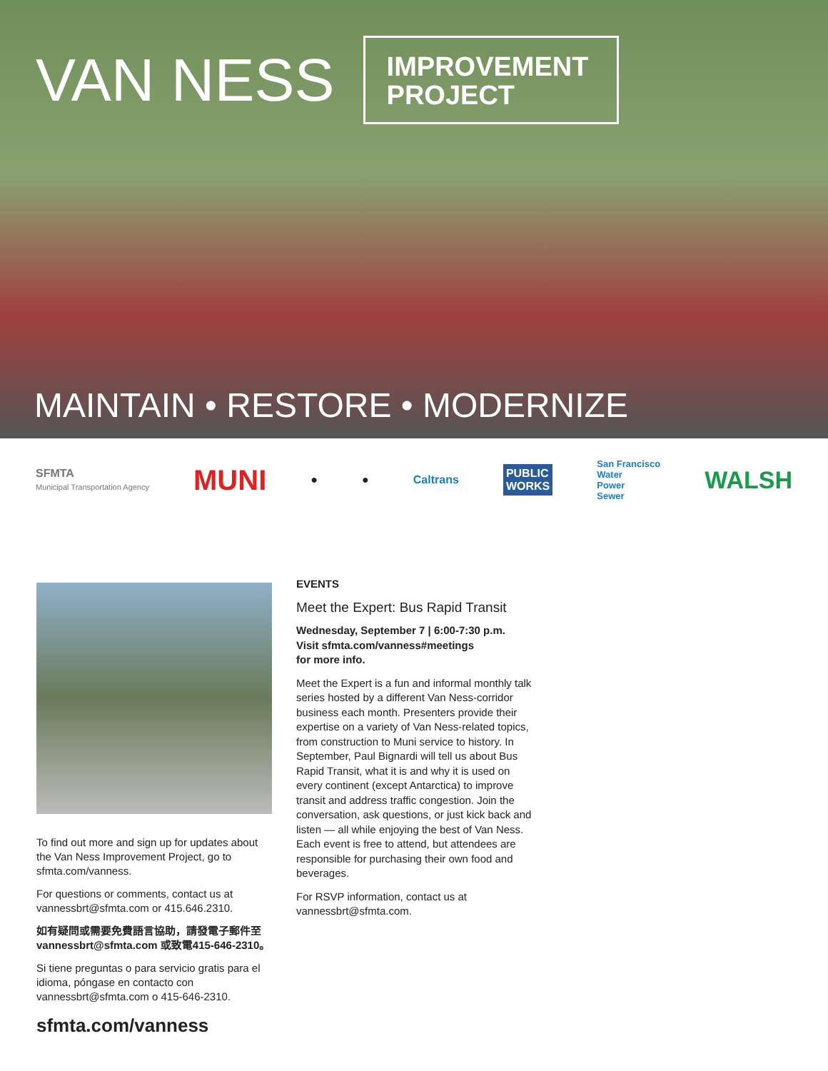VAN NESS
IMPROVEMENT
PROJECT
MAINTAIN • RESTORE • MODERNIZE
SFMTA
Municipal Transportation Agency
MUNI
● ● Caltrans
PUBLIC
WORKS
San Francisco
Water
Power
Sewer
WALSH
To find out more and sign up for updates about the Van Ness Improvement Project, go to sfmta.com/vanness.
For questions or comments, contact us at vannessbrt@sfmta.com or 415.646.2310.
如有疑問或需要免費語言協助，請發電子郵件至 vannessbrt@sfmta.com 或致電415-646-2310。
Si tiene preguntas o para servicio gratis para el idioma, póngase en contacto con vannessbrt@sfmta.com o 415-646-2310.
sfmta.com/vanness
EVENTS
Meet the Expert: Bus Rapid Transit
Wednesday, September 7 | 6:00-7:30 p.m.
Visit sfmta.com/vanness#meetings
for more info.
Meet the Expert is a fun and informal monthly talk series hosted by a different Van Ness-corridor business each month. Presenters provide their expertise on a variety of Van Ness-related topics, from construction to Muni service to history. In September, Paul Bignardi will tell us about Bus Rapid Transit, what it is and why it is used on every continent (except Antarctica) to improve transit and address traffic congestion. Join the conversation, ask questions, or just kick back and listen — all while enjoying the best of Van Ness. Each event is free to attend, but attendees are responsible for purchasing their own food and beverages.
For RSVP information, contact us at vannessbrt@sfmta.com.